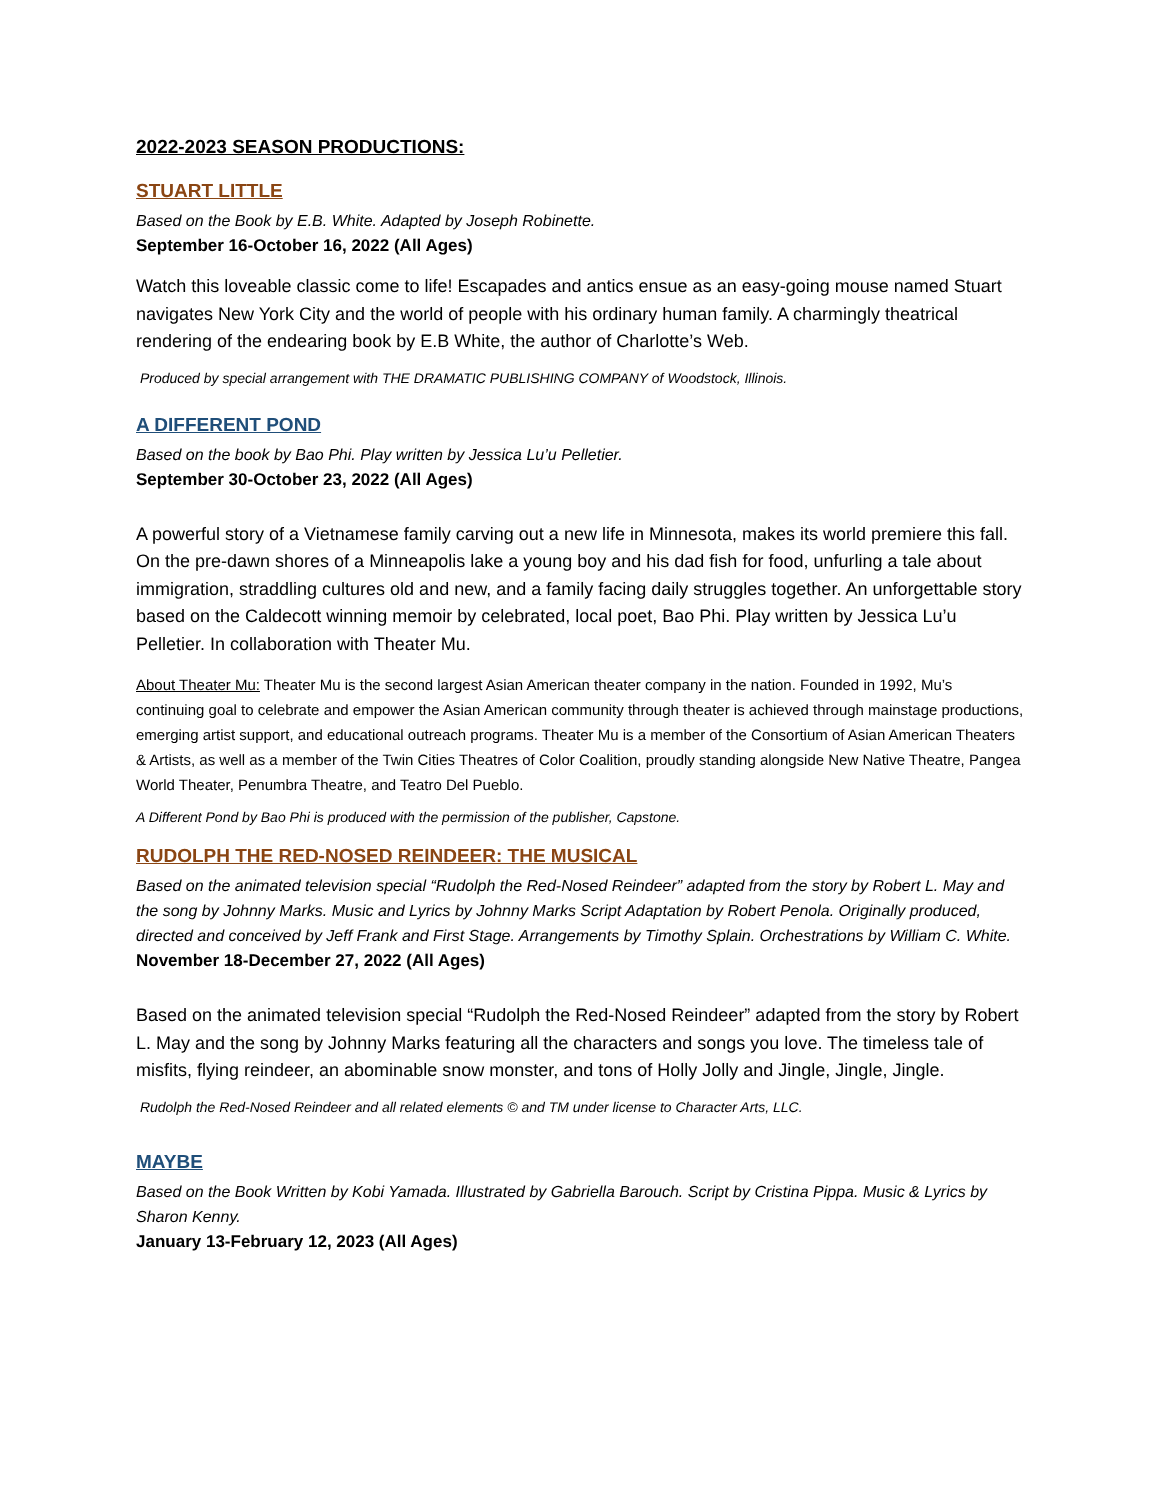2022-2023 SEASON PRODUCTIONS:
STUART LITTLE
Based on the Book by E.B. White. Adapted by Joseph Robinette.
September 16-October 16, 2022 (All Ages)
Watch this loveable classic come to life! Escapades and antics ensue as an easy-going mouse named Stuart navigates New York City and the world of people with his ordinary human family. A charmingly theatrical rendering of the endearing book by E.B White, the author of Charlotte’s Web.
Produced by special arrangement with THE DRAMATIC PUBLISHING COMPANY of Woodstock, Illinois.
A DIFFERENT POND
Based on the book by Bao Phi. Play written by Jessica Lu’u Pelletier.
September 30-October 23, 2022 (All Ages)
A powerful story of a Vietnamese family carving out a new life in Minnesota, makes its world premiere this fall. On the pre-dawn shores of a Minneapolis lake a young boy and his dad fish for food, unfurling a tale about immigration, straddling cultures old and new, and a family facing daily struggles together. An unforgettable story based on the Caldecott winning memoir by celebrated, local poet, Bao Phi. Play written by Jessica Lu’u Pelletier. In collaboration with Theater Mu.
About Theater Mu: Theater Mu is the second largest Asian American theater company in the nation. Founded in 1992, Mu’s continuing goal to celebrate and empower the Asian American community through theater is achieved through mainstage productions, emerging artist support, and educational outreach programs. Theater Mu is a member of the Consortium of Asian American Theaters & Artists, as well as a member of the Twin Cities Theatres of Color Coalition, proudly standing alongside New Native Theatre, Pangea World Theater, Penumbra Theatre, and Teatro Del Pueblo.
A Different Pond by Bao Phi is produced with the permission of the publisher, Capstone.
RUDOLPH THE RED-NOSED REINDEER: THE MUSICAL
Based on the animated television special “Rudolph the Red-Nosed Reindeer” adapted from the story by Robert L. May and the song by Johnny Marks. Music and Lyrics by Johnny Marks Script Adaptation by Robert Penola. Originally produced, directed and conceived by Jeff Frank and First Stage. Arrangements by Timothy Splain. Orchestrations by William C. White.
November 18-December 27, 2022 (All Ages)
Based on the animated television special “Rudolph the Red-Nosed Reindeer” adapted from the story by Robert L. May and the song by Johnny Marks featuring all the characters and songs you love. The timeless tale of misfits, flying reindeer, an abominable snow monster, and tons of Holly Jolly and Jingle, Jingle, Jingle.
Rudolph the Red-Nosed Reindeer and all related elements © and TM under license to Character Arts, LLC.
MAYBE
Based on the Book Written by Kobi Yamada. Illustrated by Gabriella Barouch. Script by Cristina Pippa. Music & Lyrics by Sharon Kenny.
January 13-February 12, 2023 (All Ages)